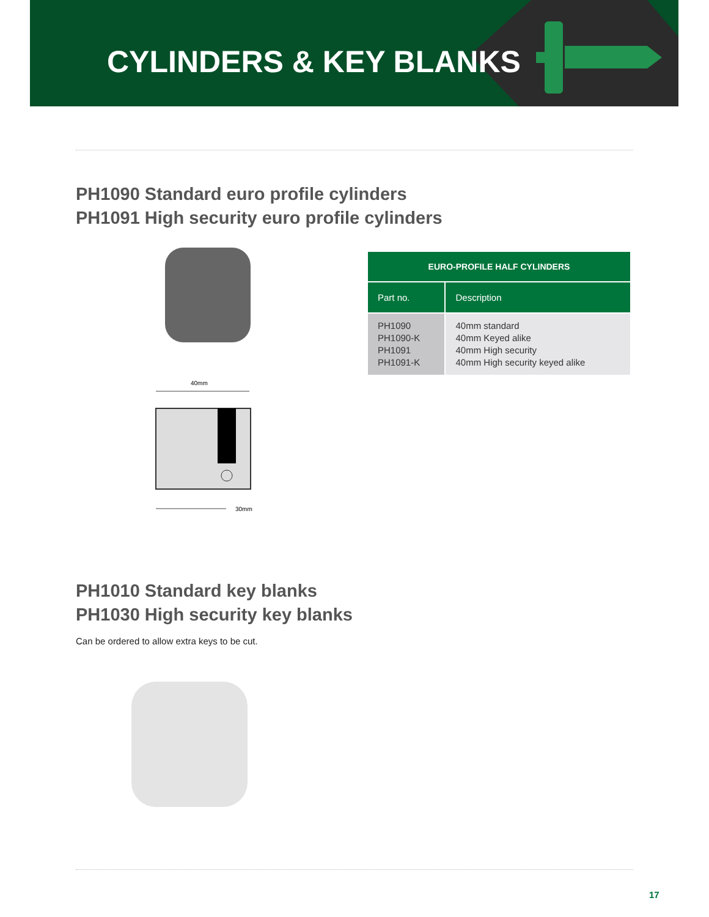CYLINDERS & KEY BLANKS
PH1090 Standard euro profile cylinders
PH1091 High security euro profile cylinders
40mm
30mm
| EURO-PROFILE HALF CYLINDERS | |
| --- | --- |
| Part no. | Description |
| PH1090 PH1090-K PH1091 PH1091-K | 40mm standard 40mm Keyed alike 40mm High security 40mm High security keyed alike |
PH1010 Standard key blanks
PH1030 High security key blanks
Can be ordered to allow extra keys to be cut.
17